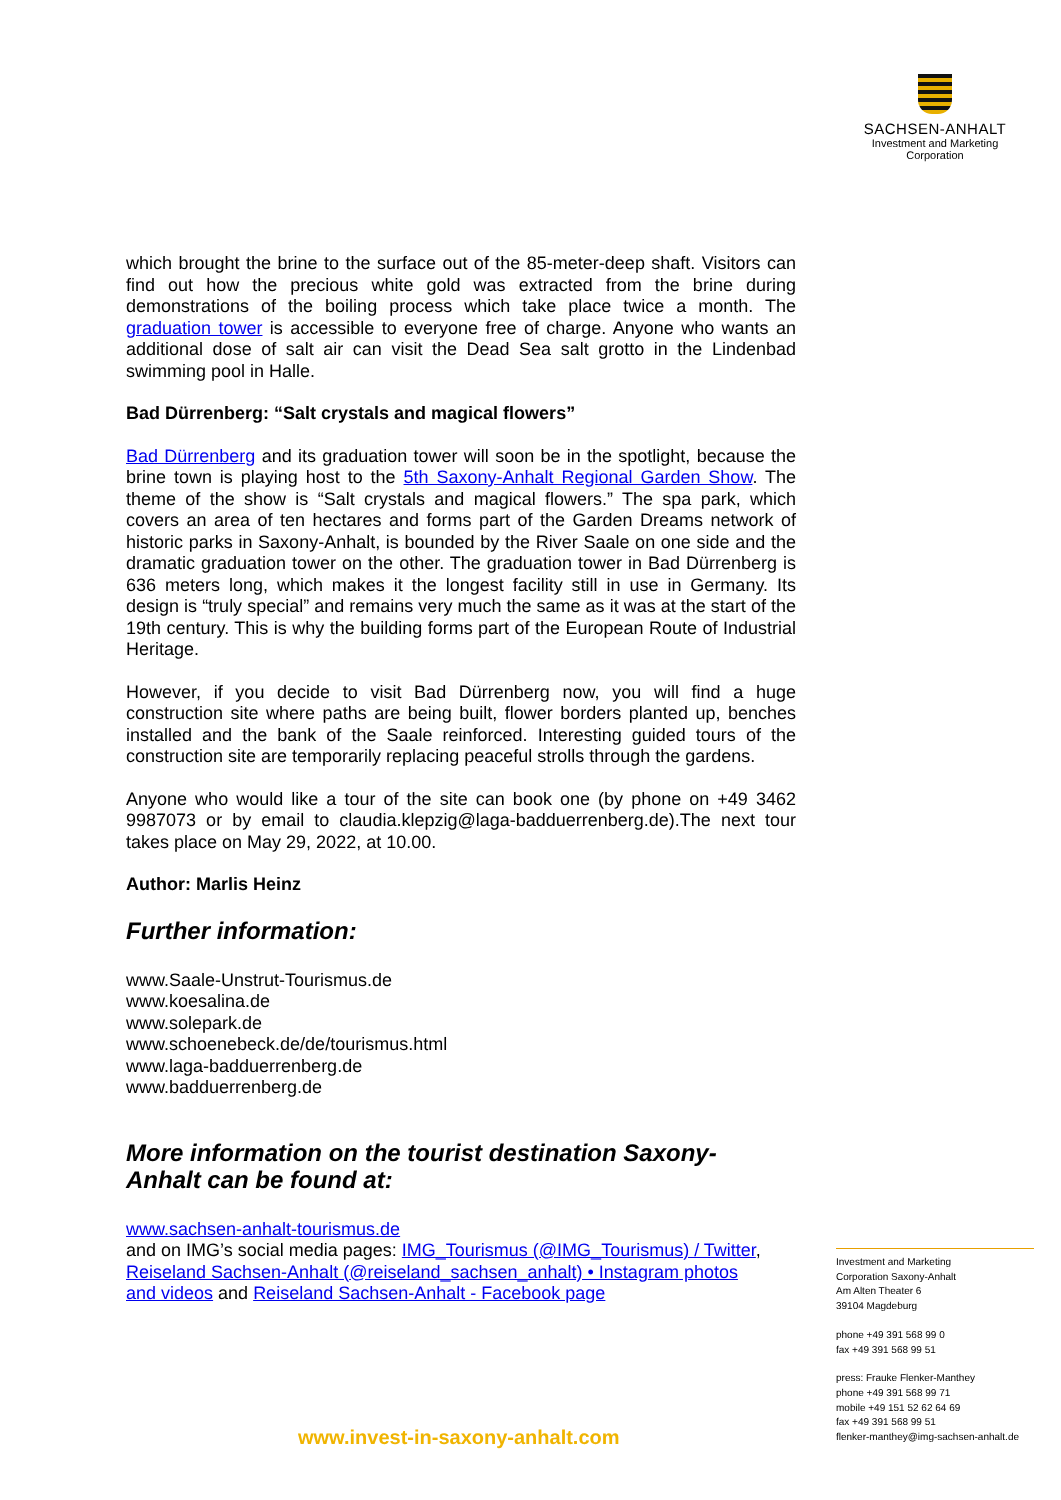SACHSEN-ANHALT
Investment and Marketing
Corporation
which brought the brine to the surface out of the 85-meter-deep shaft. Visitors can find out how the precious white gold was extracted from the brine during demonstrations of the boiling process which take place twice a month. The graduation tower is accessible to everyone free of charge. Anyone who wants an additional dose of salt air can visit the Dead Sea salt grotto in the Lindenbad swimming pool in Halle.
Bad Dürrenberg: “Salt crystals and magical flowers”
Bad Dürrenberg and its graduation tower will soon be in the spotlight, because the brine town is playing host to the 5th Saxony-Anhalt Regional Garden Show. The theme of the show is “Salt crystals and magical flowers.” The spa park, which covers an area of ten hectares and forms part of the Garden Dreams network of historic parks in Saxony-Anhalt, is bounded by the River Saale on one side and the dramatic graduation tower on the other. The graduation tower in Bad Dürrenberg is 636 meters long, which makes it the longest facility still in use in Germany. Its design is “truly special” and remains very much the same as it was at the start of the 19th century. This is why the building forms part of the European Route of Industrial Heritage.
However, if you decide to visit Bad Dürrenberg now, you will find a huge construction site where paths are being built, flower borders planted up, benches installed and the bank of the Saale reinforced. Interesting guided tours of the construction site are temporarily replacing peaceful strolls through the gardens.
Anyone who would like a tour of the site can book one (by phone on +49 3462 9987073 or by email to claudia.klepzig@laga-badduerrenberg.de).The next tour takes place on May 29, 2022, at 10.00.
Author: Marlis Heinz
Further information:
www.Saale-Unstrut-Tourismus.de
www.koesalina.de
www.solepark.de
www.schoenebeck.de/de/tourismus.html
www.laga-badduerrenberg.de
www.badduerrenberg.de
More information on the tourist destination Saxony-
Anhalt can be found at:
www.sachsen-anhalt-tourismus.de
and on IMG’s social media pages: IMG_Tourismus (@IMG_Tourismus) / Twitter, Reiseland Sachsen-Anhalt (@reiseland_sachsen_anhalt) • Instagram photos and videos and Reiseland Sachsen-Anhalt - Facebook page
Investment and Marketing
Corporation Saxony-Anhalt
Am Alten Theater 6
39104 Magdeburg
phone +49 391 568 99 0
fax +49 391 568 99 51
press: Frauke Flenker-Manthey
phone +49 391 568 99 71
mobile +49 151 52 62 64 69
fax +49 391 568 99 51
flenker-manthey@img-sachsen-anhalt.de
www.invest-in-saxony-anhalt.com